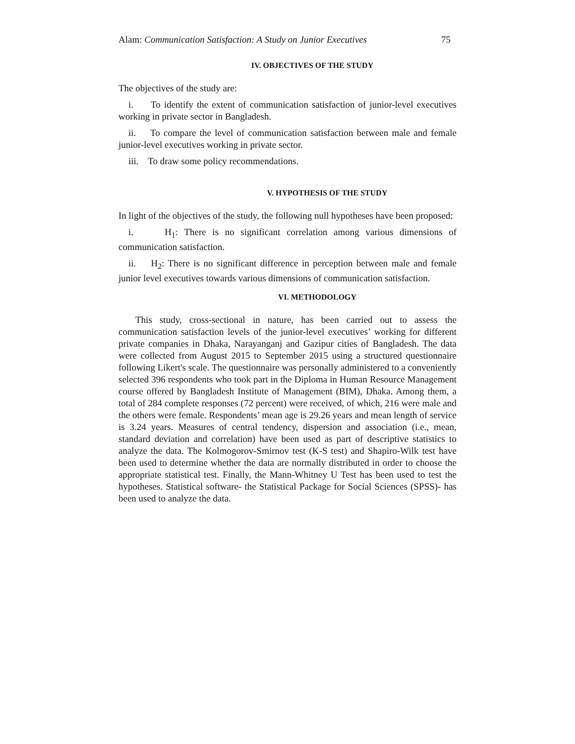Alam: Communication Satisfaction: A Study on Junior Executives 75
IV. OBJECTIVES OF THE STUDY
The objectives of the study are:
i. To identify the extent of communication satisfaction of junior-level executives working in private sector in Bangladesh.
ii. To compare the level of communication satisfaction between male and female junior-level executives working in private sector.
iii. To draw some policy recommendations.
V. HYPOTHESIS OF THE STUDY
In light of the objectives of the study, the following null hypotheses have been proposed:
i. H<sub>1</sub>: There is no significant correlation among various dimensions of communication satisfaction.
ii. H<sub>2</sub>: There is no significant difference in perception between male and female junior level executives towards various dimensions of communication satisfaction.
VI. METHODOLOGY
This study, cross-sectional in nature, has been carried out to assess the communication satisfaction levels of the junior-level executives’ working for different private companies in Dhaka, Narayanganj and Gazipur cities of Bangladesh. The data were collected from August 2015 to September 2015 using a structured questionnaire following Likert's scale. The questionnaire was personally administered to a conveniently selected 396 respondents who took part in the Diploma in Human Resource Management course offered by Bangladesh Institute of Management (BIM), Dhaka. Among them, a total of 284 complete responses (72 percent) were received, of which, 216 were male and the others were female. Respondents’ mean age is 29.26 years and mean length of service is 3.24 years. Measures of central tendency, dispersion and association (i.e., mean, standard deviation and correlation) have been used as part of descriptive statistics to analyze the data. The Kolmogorov-Smirnov test (K-S test) and Shapiro-Wilk test have been used to determine whether the data are normally distributed in order to choose the appropriate statistical test. Finally, the Mann-Whitney U Test has been used to test the hypotheses. Statistical software- the Statistical Package for Social Sciences (SPSS)- has been used to analyze the data.